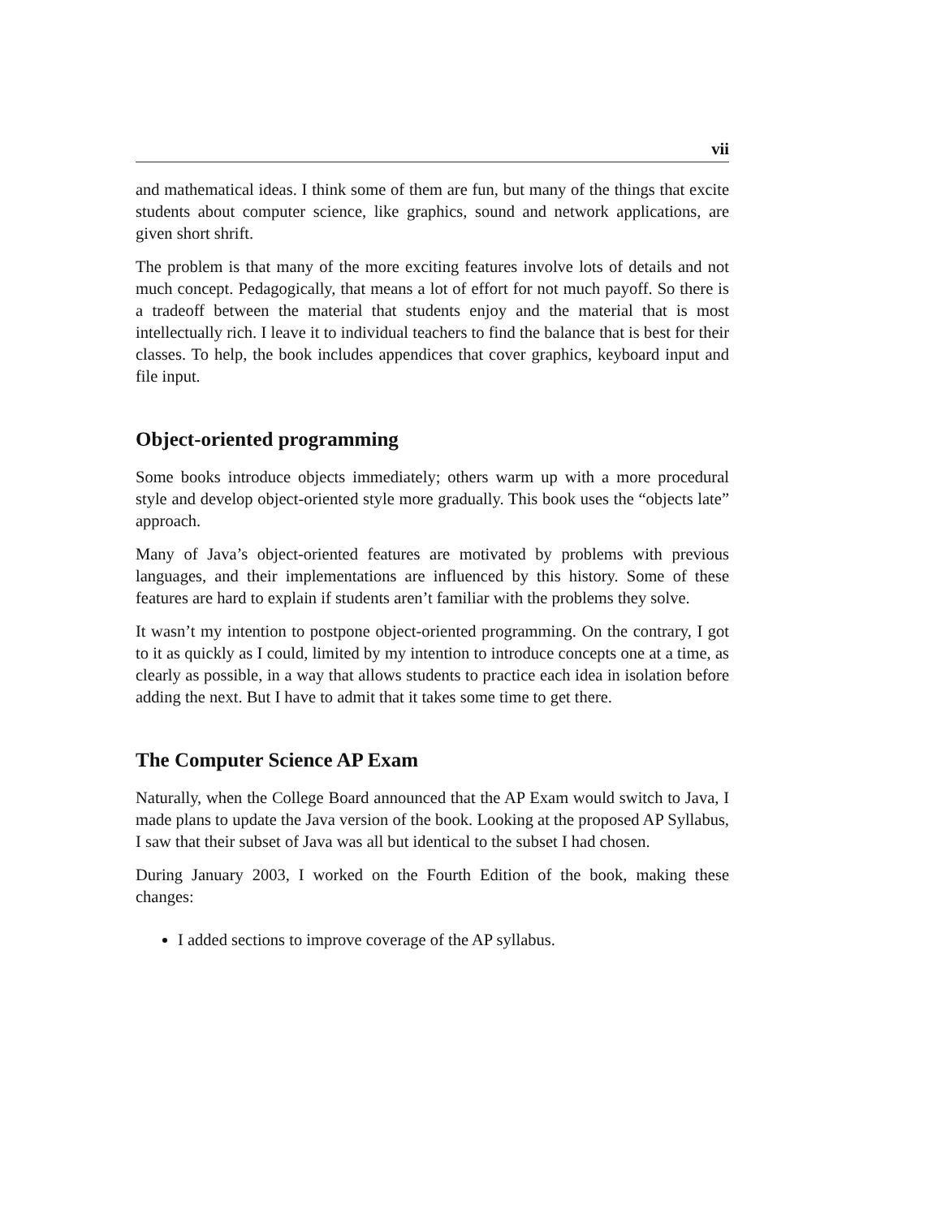vii
and mathematical ideas. I think some of them are fun, but many of the things that excite students about computer science, like graphics, sound and network applications, are given short shrift.
The problem is that many of the more exciting features involve lots of details and not much concept. Pedagogically, that means a lot of effort for not much payoff. So there is a tradeoff between the material that students enjoy and the material that is most intellectually rich. I leave it to individual teachers to find the balance that is best for their classes. To help, the book includes appendices that cover graphics, keyboard input and file input.
Object-oriented programming
Some books introduce objects immediately; others warm up with a more procedural style and develop object-oriented style more gradually. This book uses the “objects late” approach.
Many of Java’s object-oriented features are motivated by problems with previous languages, and their implementations are influenced by this history. Some of these features are hard to explain if students aren’t familiar with the problems they solve.
It wasn’t my intention to postpone object-oriented programming. On the contrary, I got to it as quickly as I could, limited by my intention to introduce concepts one at a time, as clearly as possible, in a way that allows students to practice each idea in isolation before adding the next. But I have to admit that it takes some time to get there.
The Computer Science AP Exam
Naturally, when the College Board announced that the AP Exam would switch to Java, I made plans to update the Java version of the book. Looking at the proposed AP Syllabus, I saw that their subset of Java was all but identical to the subset I had chosen.
During January 2003, I worked on the Fourth Edition of the book, making these changes:
I added sections to improve coverage of the AP syllabus.